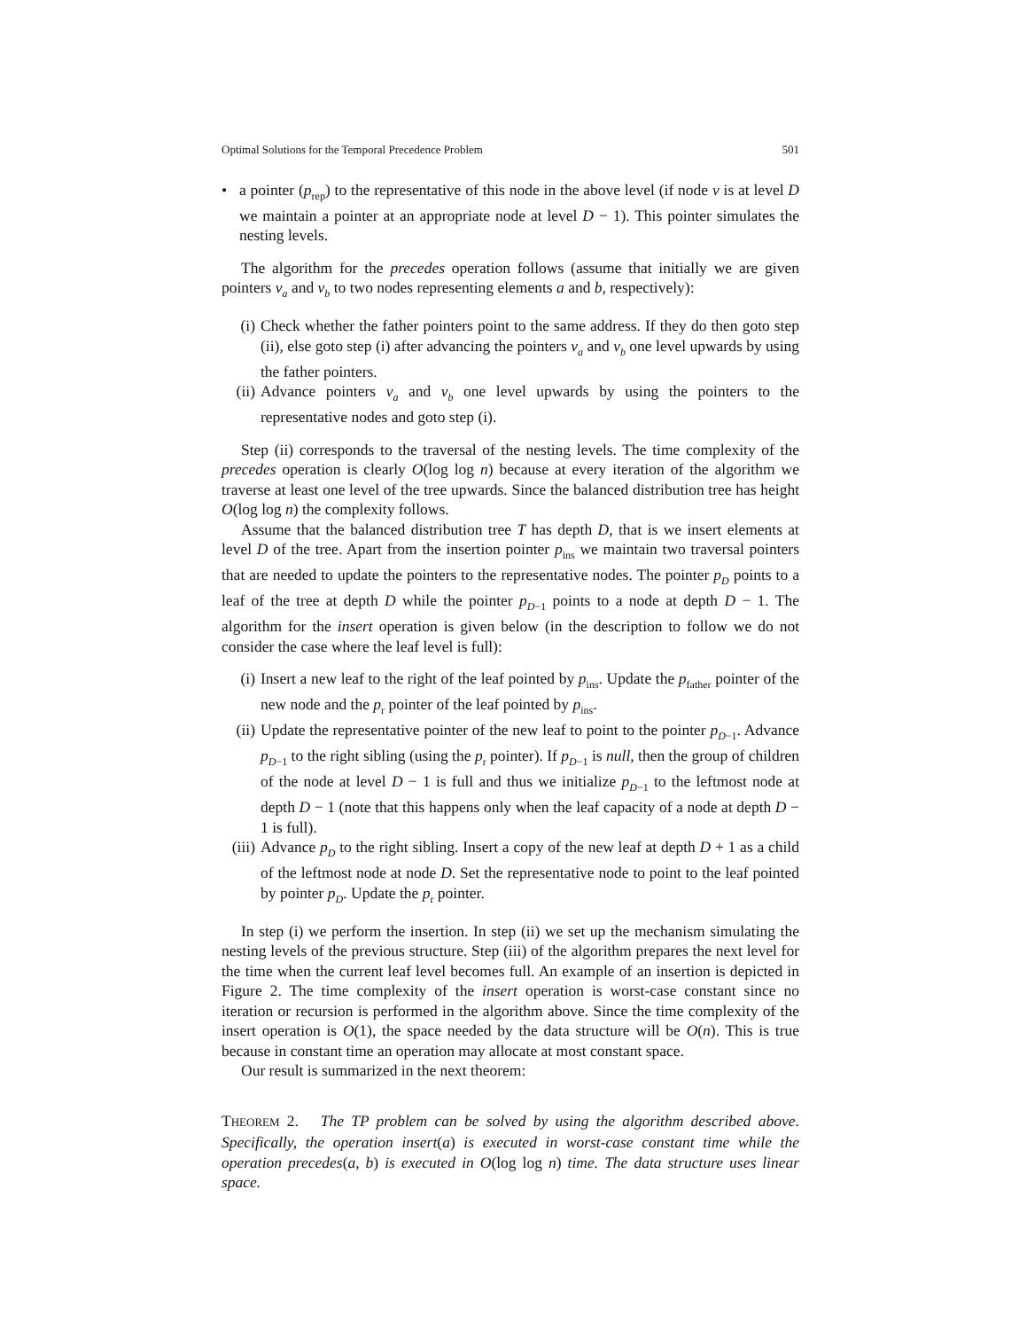Optimal Solutions for the Temporal Precedence Problem 501
• a pointer (p<sub>rep</sub>) to the representative of this node in the above level (if node v is at level D we maintain a pointer at an appropriate node at level D − 1). This pointer simulates the nesting levels.
The algorithm for the precedes operation follows (assume that initially we are given pointers v<sub>a</sub> and v<sub>b</sub> to two nodes representing elements a and b, respectively):
(i) Check whether the father pointers point to the same address. If they do then goto step (ii), else goto step (i) after advancing the pointers v<sub>a</sub> and v<sub>b</sub> one level upwards by using the father pointers.
(ii)
Advance pointers v<sub>a</sub> and v<sub>b</sub> one level upwards by using the pointers to the representative nodes and goto step (i).
Step (ii) corresponds to the traversal of the nesting levels. The time complexity of the precedes operation is clearly O(log log n) because at every iteration of the algorithm we traverse at least one level of the tree upwards. Since the balanced distribution tree has height O(log log n) the complexity follows.
Assume that the balanced distribution tree T has depth D, that is we insert elements at level D of the tree. Apart from the insertion pointer p<sub>ins</sub> we maintain two traversal pointers that are needed to update the pointers to the representative nodes. The pointer p<sub>D</sub> points to a leaf of the tree at depth D while the pointer p<sub>D−1</sub> points to a node at depth D − 1. The algorithm for the insert operation is given below (in the description to follow we do not consider the case where the leaf level is full):
(i) Insert a new leaf to the right of the leaf pointed by p<sub>ins</sub>. Update the p<sub>father</sub> pointer of the new node and the p<sub>r</sub> pointer of the leaf pointed by p<sub>ins</sub>.
(ii)
Update the representative pointer of the new leaf to point to the pointer p<sub>D−1</sub>. Advance p<sub>D−1</sub> to the right sibling (using the p<sub>r</sub> pointer). If p<sub>D−1</sub> is null, then the group of children of the node at level D − 1 is full and thus we initialize p<sub>D−1</sub> to the leftmost node at depth D − 1 (note that this happens only when the leaf capacity of a node at depth D − 1 is full).
(iii)
Advance p<sub>D</sub> to the right sibling. Insert a copy of the new leaf at depth D + 1 as a child of the leftmost node at node D. Set the representative node to point to the leaf pointed by pointer p<sub>D</sub>. Update the p<sub>r</sub> pointer.
In step (i) we perform the insertion. In step (ii) we set up the mechanism simulating the nesting levels of the previous structure. Step (iii) of the algorithm prepares the next level for the time when the current leaf level becomes full. An example of an insertion is depicted in Figure 2. The time complexity of the insert operation is worst-case constant since no iteration or recursion is performed in the algorithm above. Since the time complexity of the insert operation is O(1), the space needed by the data structure will be O(n). This is true because in constant time an operation may allocate at most constant space.
Our result is summarized in the next theorem:
THEOREM 2. The TP problem can be solved by using the algorithm described above. Specifically, the operation insert(a) is executed in worst-case constant time while the operation precedes(a, b) is executed in O(log log n) time. The data structure uses linear space.